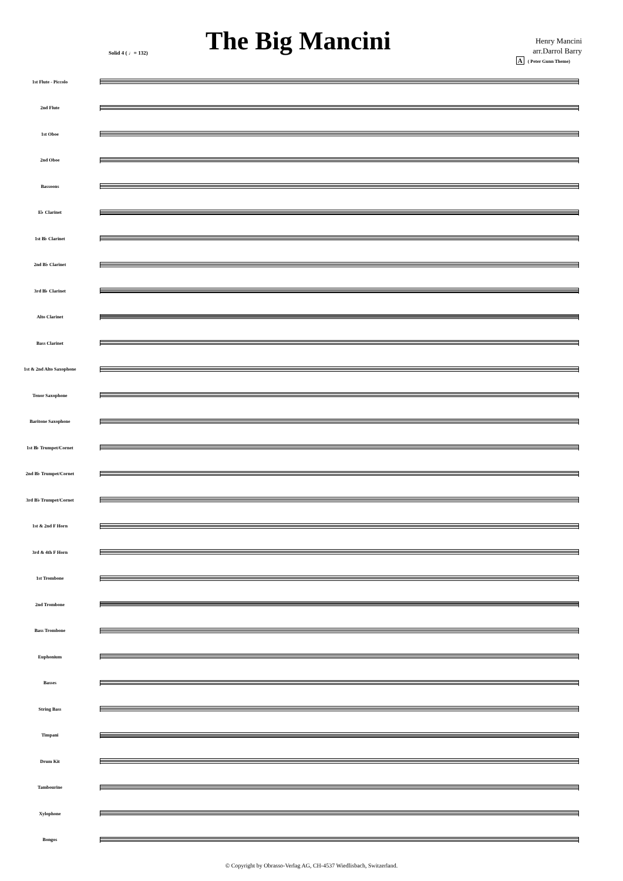Solid 4 ( ♩= 132)
The Big Mancini
Henry Mancini
arr.Darrol Barry
A ( Peter Gunn Theme)
1st Flute - Piccolo
2nd Flute
1st Oboe
2nd Oboe
Bassoons
E♭ Clarinet
1st B♭ Clarinet
2nd B♭ Clarinet
3rd B♭ Clarinet
Alto Clarinet
Bass Clarinet
1st & 2nd Alto Saxophone
Tenor Saxophone
Baritone Saxophone
1st B♭ Trumpet/Cornet
2nd B♭ Trumpet/Cornet
3rd B♭ Trumpet/Cornet
1st & 2nd F Horn
3rd & 4th F Horn
1st Trombone
2nd Trombone
Bass Trombone
Euphonium
Basses
String Bass
Timpani
Drum Kit
Tambourine
Xylophone
Bongos
© Copyright by Obrasso-Verlag AG, CH-4537 Wiedlisbach, Switzerland.